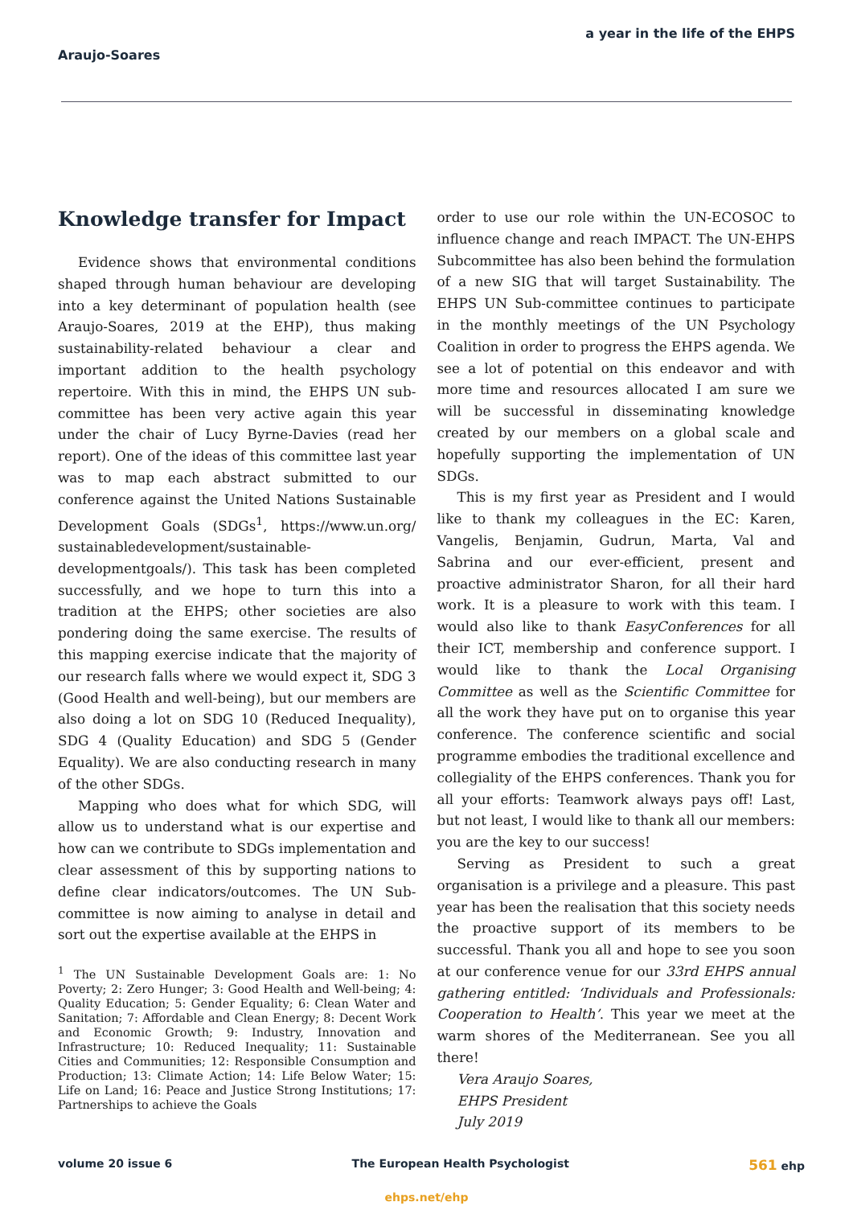a year in the life of the EHPS
Araujo-Soares
Knowledge transfer for Impact
Evidence shows that environmental conditions shaped through human behaviour are developing into a key determinant of population health (see Araujo-Soares, 2019 at the EHP), thus making sustainability-related behaviour a clear and important addition to the health psychology repertoire. With this in mind, the EHPS UN sub-committee has been very active again this year under the chair of Lucy Byrne-Davies (read her report). One of the ideas of this committee last year was to map each abstract submitted to our conference against the United Nations Sustainable Development Goals (SDGs<sup>1</sup>, https://www.un.org/ sustainabledevelopment/sustainable-developmentgoals/). This task has been completed successfully, and we hope to turn this into a tradition at the EHPS; other societies are also pondering doing the same exercise. The results of this mapping exercise indicate that the majority of our research falls where we would expect it, SDG 3 (Good Health and well-being), but our members are also doing a lot on SDG 10 (Reduced Inequality), SDG 4 (Quality Education) and SDG 5 (Gender Equality). We are also conducting research in many of the other SDGs.
Mapping who does what for which SDG, will allow us to understand what is our expertise and how can we contribute to SDGs implementation and clear assessment of this by supporting nations to define clear indicators/outcomes. The UN Sub-committee is now aiming to analyse in detail and sort out the expertise available at the EHPS in
<sup>1</sup> The UN Sustainable Development Goals are: 1: No Poverty; 2: Zero Hunger; 3: Good Health and Well-being; 4: Quality Education; 5: Gender Equality; 6: Clean Water and Sanitation; 7: Affordable and Clean Energy; 8: Decent Work and Economic Growth; 9: Industry, Innovation and Infrastructure; 10: Reduced Inequality; 11: Sustainable Cities and Communities; 12: Responsible Consumption and Production; 13: Climate Action; 14: Life Below Water; 15: Life on Land; 16: Peace and Justice Strong Institutions; 17: Partnerships to achieve the Goals
order to use our role within the UN-ECOSOC to influence change and reach IMPACT. The UN-EHPS Subcommittee has also been behind the formulation of a new SIG that will target Sustainability. The EHPS UN Sub-committee continues to participate in the monthly meetings of the UN Psychology Coalition in order to progress the EHPS agenda. We see a lot of potential on this endeavor and with more time and resources allocated I am sure we will be successful in disseminating knowledge created by our members on a global scale and hopefully supporting the implementation of UN SDGs.
This is my first year as President and I would like to thank my colleagues in the EC: Karen, Vangelis, Benjamin, Gudrun, Marta, Val and Sabrina and our ever-efficient, present and proactive administrator Sharon, for all their hard work. It is a pleasure to work with this team. I would also like to thank EasyConferences for all their ICT, membership and conference support. I would like to thank the Local Organising Committee as well as the Scientific Committee for all the work they have put on to organise this year conference. The conference scientific and social programme embodies the traditional excellence and collegiality of the EHPS conferences. Thank you for all your efforts: Teamwork always pays off! Last, but not least, I would like to thank all our members: you are the key to our success!
Serving as President to such a great organisation is a privilege and a pleasure. This past year has been the realisation that this society needs the proactive support of its members to be successful. Thank you all and hope to see you soon at our conference venue for our 33rd EHPS annual gathering entitled: ‘Individuals and Professionals: Cooperation to Health’. This year we meet at the warm shores of the Mediterranean. See you all there!
Vera Araujo Soares,
EHPS President
July 2019
volume 20 issue 6 The European Health Psychologist 561 ehp
ehps.net/ehp